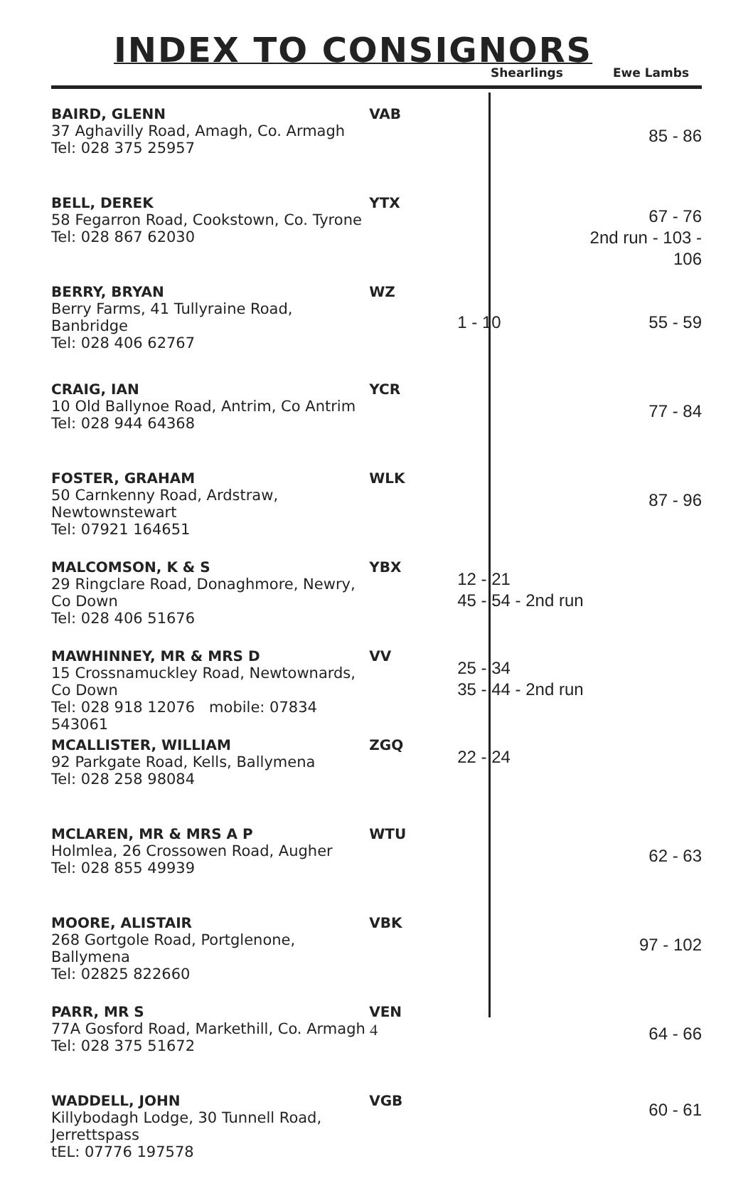INDEX TO CONSIGNORS
Shearlings Ewe Lambs
| BAIRD, GLENN 37 Aghavilly Road, Amagh, Co. Armagh Tel: 028 375 25957 | VAB | | 85 - 86 |
| BELL, DEREK 58 Fegarron Road, Cookstown, Co. Tyrone Tel: 028 867 62030 | YTX | | 67 - 76 2nd run - 103 - 106 |
| BERRY, BRYAN Berry Farms, 41 Tullyraine Road, Banbridge Tel: 028 406 62767 | WZ | 1 - 10 | 55 - 59 |
| CRAIG, IAN 10 Old Ballynoe Road, Antrim, Co Antrim Tel: 028 944 64368 | YCR | | 77 - 84 |
| FOSTER, GRAHAM 50 Carnkenny Road, Ardstraw, Newtownstewart Tel: 07921 164651 | WLK | | 87 - 96 |
| MALCOMSON, K & S 29 Ringclare Road, Donaghmore, Newry, Co Down Tel: 028 406 51676 | YBX | 12 - 21 45 - 54 - 2nd run | |
| MAWHINNEY, MR & MRS D 15 Crossnamuckley Road, Newtownards, Co Down Tel: 028 918 12076 mobile: 07834 543061 | VV | 25 - 34 35 - 44 - 2nd run | |
| MCALLISTER, WILLIAM 92 Parkgate Road, Kells, Ballymena Tel: 028 258 98084 | ZGQ | 22 - 24 | |
| MCLAREN, MR & MRS A P Holmlea, 26 Crossowen Road, Augher Tel: 028 855 49939 | WTU | | 62 - 63 |
| MOORE, ALISTAIR 268 Gortgole Road, Portglenone, Ballymena Tel: 02825 822660 | VBK | | 97 - 102 |
| PARR, MR S 77A Gosford Road, Markethill, Co. Armagh Tel: 028 375 51672 | VEN | | 64 - 66 |
| WADDELL, JOHN Killybodagh Lodge, 30 Tunnell Road, Jerrettspass tEL: 07776 197578 | VGB | | 60 - 61 |
4